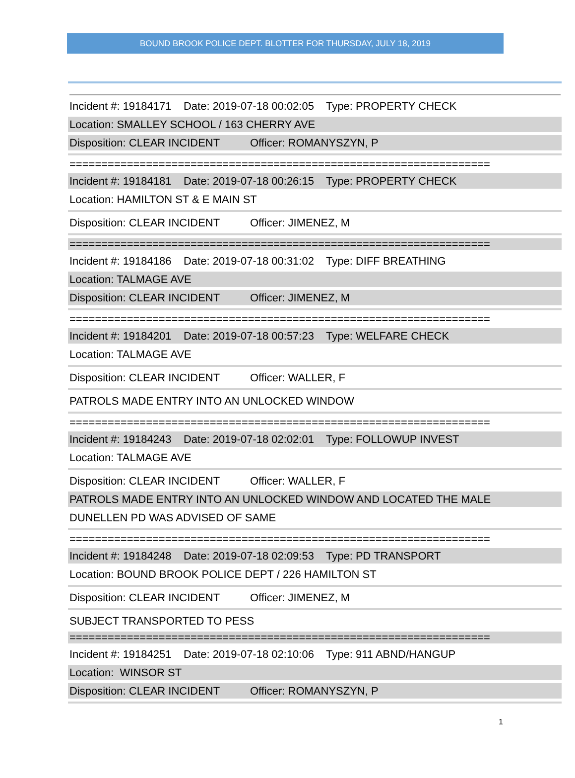BOUND BROOK POLICE DEPT. BLOTTER FOR THURSDAY, JULY 18, 2019
Incident #: 19184171 Date: 2019-07-18 00:02:05 Type: PROPERTY CHECK
Location: SMALLEY SCHOOL / 163 CHERRY AVE
Disposition: CLEAR INCIDENT Officer: ROMANYSZYN, P
==================================================================
Incident #: 19184181 Date: 2019-07-18 00:26:15 Type: PROPERTY CHECK
Location: HAMILTON ST & E MAIN ST
Disposition: CLEAR INCIDENT Officer: JIMENEZ, M
==================================================================
Incident #: 19184186 Date: 2019-07-18 00:31:02 Type: DIFF BREATHING
Location: TALMAGE AVE
Disposition: CLEAR INCIDENT Officer: JIMENEZ, M
==================================================================
Incident #: 19184201 Date: 2019-07-18 00:57:23 Type: WELFARE CHECK
Location: TALMAGE AVE
Disposition: CLEAR INCIDENT Officer: WALLER, F
PATROLS MADE ENTRY INTO AN UNLOCKED WINDOW
==================================================================
Incident #: 19184243 Date: 2019-07-18 02:02:01 Type: FOLLOWUP INVEST
Location: TALMAGE AVE
Disposition: CLEAR INCIDENT Officer: WALLER, F
PATROLS MADE ENTRY INTO AN UNLOCKED WINDOW AND LOCATED THE MALE
DUNELLEN PD WAS ADVISED OF SAME
==================================================================
Incident #: 19184248 Date: 2019-07-18 02:09:53 Type: PD TRANSPORT
Location: BOUND BROOK POLICE DEPT / 226 HAMILTON ST
Disposition: CLEAR INCIDENT Officer: JIMENEZ, M
SUBJECT TRANSPORTED TO PESS
==================================================================
Incident #: 19184251 Date: 2019-07-18 02:10:06 Type: 911 ABND/HANGUP
Location: WINSOR ST
Disposition: CLEAR INCIDENT Officer: ROMANYSZYN, P
1